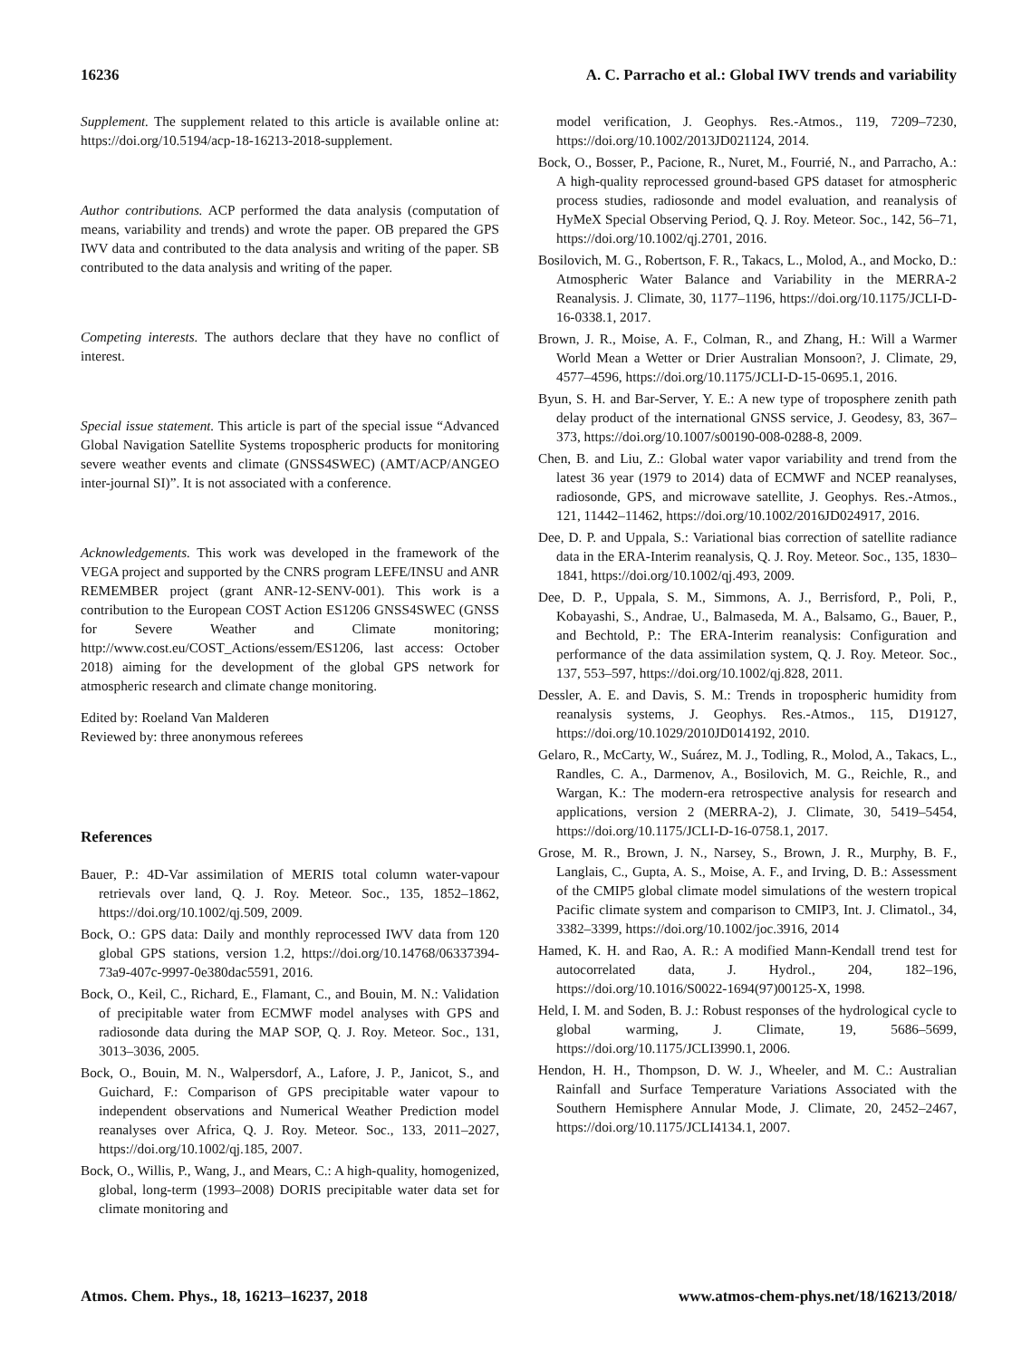16236 A. C. Parracho et al.: Global IWV trends and variability
Supplement. The supplement related to this article is available online at: https://doi.org/10.5194/acp-18-16213-2018-supplement.
Author contributions. ACP performed the data analysis (computation of means, variability and trends) and wrote the paper. OB prepared the GPS IWV data and contributed to the data analysis and writing of the paper. SB contributed to the data analysis and writing of the paper.
Competing interests. The authors declare that they have no conflict of interest.
Special issue statement. This article is part of the special issue “Advanced Global Navigation Satellite Systems tropospheric products for monitoring severe weather events and climate (GNSS4SWEC) (AMT/ACP/ANGEO inter-journal SI)”. It is not associated with a conference.
Acknowledgements. This work was developed in the framework of the VEGA project and supported by the CNRS program LEFE/INSU and ANR REMEMBER project (grant ANR-12-SENV-001). This work is a contribution to the European COST Action ES1206 GNSS4SWEC (GNSS for Severe Weather and Climate monitoring; http://www.cost.eu/COST_Actions/essem/ES1206, last access: October 2018) aiming for the development of the global GPS network for atmospheric research and climate change monitoring.
Edited by: Roeland Van Malderen
Reviewed by: three anonymous referees
References
Bauer, P.: 4D-Var assimilation of MERIS total column water-vapour retrievals over land, Q. J. Roy. Meteor. Soc., 135, 1852–1862, https://doi.org/10.1002/qj.509, 2009.
Bock, O.: GPS data: Daily and monthly reprocessed IWV data from 120 global GPS stations, version 1.2, https://doi.org/10.14768/06337394-73a9-407c-9997-0e380dac5591, 2016.
Bock, O., Keil, C., Richard, E., Flamant, C., and Bouin, M. N.: Validation of precipitable water from ECMWF model analyses with GPS and radiosonde data during the MAP SOP, Q. J. Roy. Meteor. Soc., 131, 3013–3036, 2005.
Bock, O., Bouin, M. N., Walpersdorf, A., Lafore, J. P., Janicot, S., and Guichard, F.: Comparison of GPS precipitable water vapour to independent observations and Numerical Weather Prediction model reanalyses over Africa, Q. J. Roy. Meteor. Soc., 133, 2011–2027, https://doi.org/10.1002/qj.185, 2007.
Bock, O., Willis, P., Wang, J., and Mears, C.: A high-quality, homogenized, global, long-term (1993–2008) DORIS precipitable water data set for climate monitoring and
model verification, J. Geophys. Res.-Atmos., 119, 7209–7230, https://doi.org/10.1002/2013JD021124, 2014.
Bock, O., Bosser, P., Pacione, R., Nuret, M., Fourrié, N., and Parracho, A.: A high-quality reprocessed ground-based GPS dataset for atmospheric process studies, radiosonde and model evaluation, and reanalysis of HyMeX Special Observing Period, Q. J. Roy. Meteor. Soc., 142, 56–71, https://doi.org/10.1002/qj.2701, 2016.
Bosilovich, M. G., Robertson, F. R., Takacs, L., Molod, A., and Mocko, D.: Atmospheric Water Balance and Variability in the MERRA-2 Reanalysis. J. Climate, 30, 1177–1196, https://doi.org/10.1175/JCLI-D-16-0338.1, 2017.
Brown, J. R., Moise, A. F., Colman, R., and Zhang, H.: Will a Warmer World Mean a Wetter or Drier Australian Monsoon?, J. Climate, 29, 4577–4596, https://doi.org/10.1175/JCLI-D-15-0695.1, 2016.
Byun, S. H. and Bar-Server, Y. E.: A new type of troposphere zenith path delay product of the international GNSS service, J. Geodesy, 83, 367–373, https://doi.org/10.1007/s00190-008-0288-8, 2009.
Chen, B. and Liu, Z.: Global water vapor variability and trend from the latest 36 year (1979 to 2014) data of ECMWF and NCEP reanalyses, radiosonde, GPS, and microwave satellite, J. Geophys. Res.-Atmos., 121, 11442–11462, https://doi.org/10.1002/2016JD024917, 2016.
Dee, D. P. and Uppala, S.: Variational bias correction of satellite radiance data in the ERA-Interim reanalysis, Q. J. Roy. Meteor. Soc., 135, 1830–1841, https://doi.org/10.1002/qj.493, 2009.
Dee, D. P., Uppala, S. M., Simmons, A. J., Berrisford, P., Poli, P., Kobayashi, S., Andrae, U., Balmaseda, M. A., Balsamo, G., Bauer, P., and Bechtold, P.: The ERA-Interim reanalysis: Configuration and performance of the data assimilation system, Q. J. Roy. Meteor. Soc., 137, 553–597, https://doi.org/10.1002/qj.828, 2011.
Dessler, A. E. and Davis, S. M.: Trends in tropospheric humidity from reanalysis systems, J. Geophys. Res.-Atmos., 115, D19127, https://doi.org/10.1029/2010JD014192, 2010.
Gelaro, R., McCarty, W., Suárez, M. J., Todling, R., Molod, A., Takacs, L., Randles, C. A., Darmenov, A., Bosilovich, M. G., Reichle, R., and Wargan, K.: The modern-era retrospective analysis for research and applications, version 2 (MERRA-2), J. Climate, 30, 5419–5454, https://doi.org/10.1175/JCLI-D-16-0758.1, 2017.
Grose, M. R., Brown, J. N., Narsey, S., Brown, J. R., Murphy, B. F., Langlais, C., Gupta, A. S., Moise, A. F., and Irving, D. B.: Assessment of the CMIP5 global climate model simulations of the western tropical Pacific climate system and comparison to CMIP3, Int. J. Climatol., 34, 3382–3399, https://doi.org/10.1002/joc.3916, 2014
Hamed, K. H. and Rao, A. R.: A modified Mann-Kendall trend test for autocorrelated data, J. Hydrol., 204, 182–196, https://doi.org/10.1016/S0022-1694(97)00125-X, 1998.
Held, I. M. and Soden, B. J.: Robust responses of the hydrological cycle to global warming, J. Climate, 19, 5686–5699, https://doi.org/10.1175/JCLI3990.1, 2006.
Hendon, H. H., Thompson, D. W. J., Wheeler, and M. C.: Australian Rainfall and Surface Temperature Variations Associated with the Southern Hemisphere Annular Mode, J. Climate, 20, 2452–2467, https://doi.org/10.1175/JCLI4134.1, 2007.
Atmos. Chem. Phys., 18, 16213–16237, 2018 www.atmos-chem-phys.net/18/16213/2018/